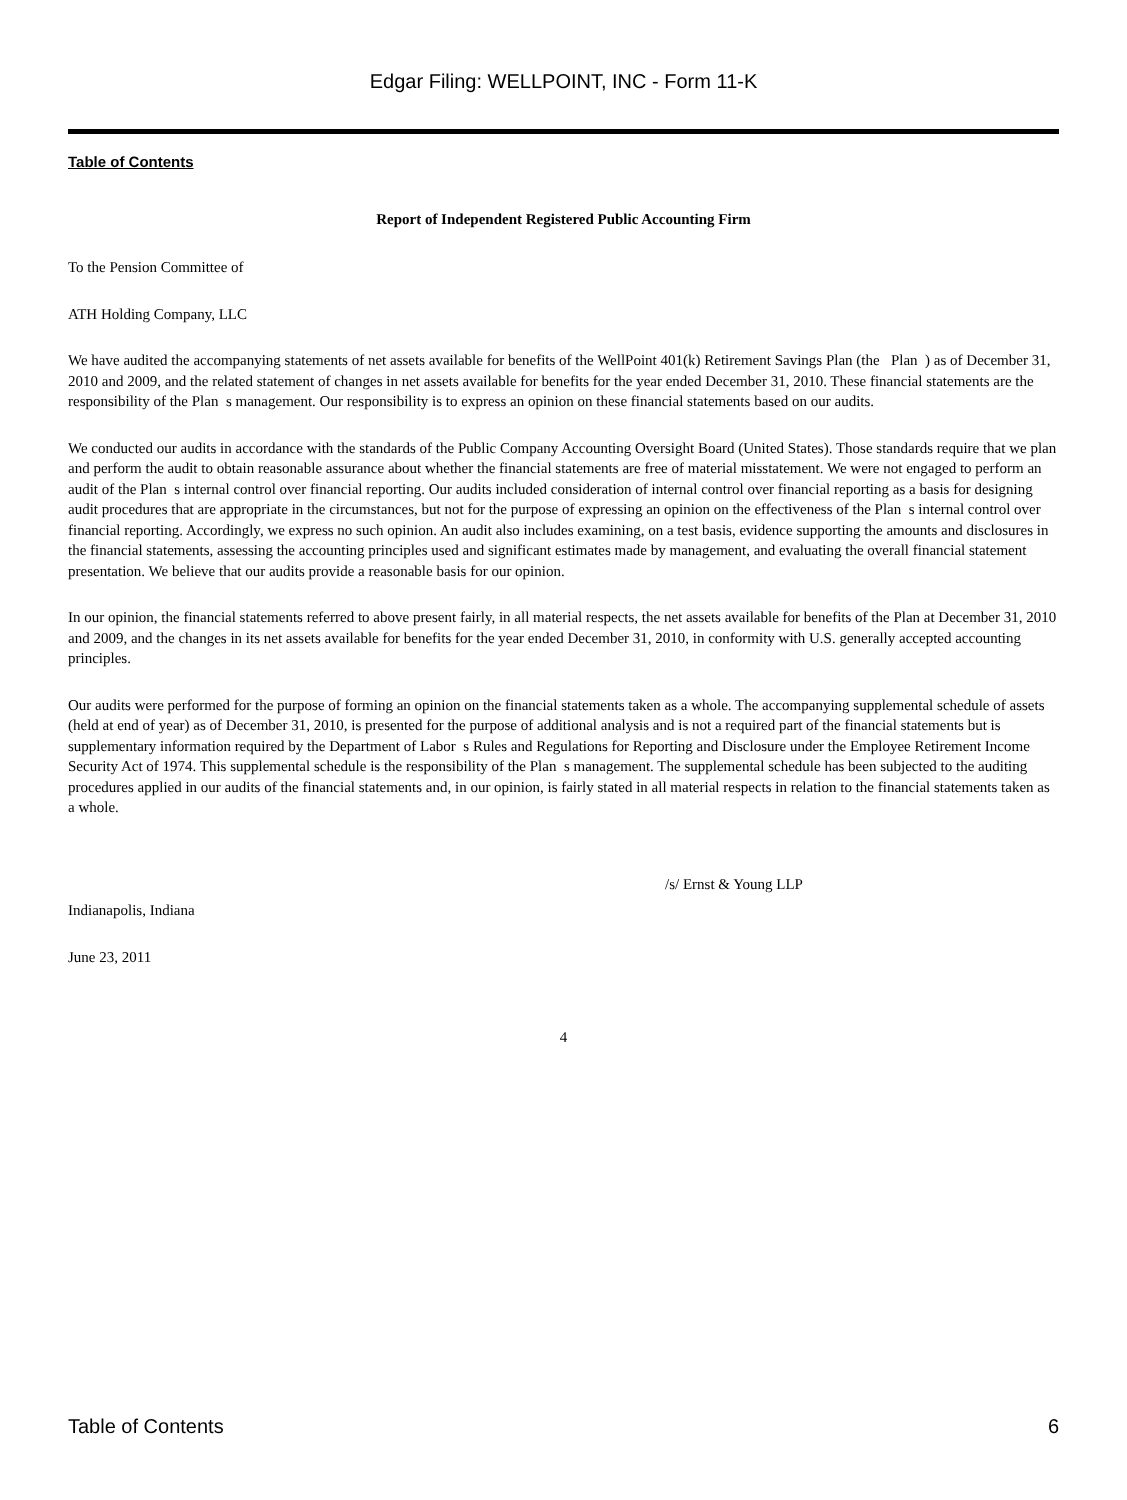Edgar Filing: WELLPOINT, INC - Form 11-K
Table of Contents
Report of Independent Registered Public Accounting Firm
To the Pension Committee of
ATH Holding Company, LLC
We have audited the accompanying statements of net assets available for benefits of the WellPoint 401(k) Retirement Savings Plan (the Plan ) as of December 31, 2010 and 2009, and the related statement of changes in net assets available for benefits for the year ended December 31, 2010. These financial statements are the responsibility of the Plan s management. Our responsibility is to express an opinion on these financial statements based on our audits.
We conducted our audits in accordance with the standards of the Public Company Accounting Oversight Board (United States). Those standards require that we plan and perform the audit to obtain reasonable assurance about whether the financial statements are free of material misstatement. We were not engaged to perform an audit of the Plan s internal control over financial reporting. Our audits included consideration of internal control over financial reporting as a basis for designing audit procedures that are appropriate in the circumstances, but not for the purpose of expressing an opinion on the effectiveness of the Plan s internal control over financial reporting. Accordingly, we express no such opinion. An audit also includes examining, on a test basis, evidence supporting the amounts and disclosures in the financial statements, assessing the accounting principles used and significant estimates made by management, and evaluating the overall financial statement presentation. We believe that our audits provide a reasonable basis for our opinion.
In our opinion, the financial statements referred to above present fairly, in all material respects, the net assets available for benefits of the Plan at December 31, 2010 and 2009, and the changes in its net assets available for benefits for the year ended December 31, 2010, in conformity with U.S. generally accepted accounting principles.
Our audits were performed for the purpose of forming an opinion on the financial statements taken as a whole. The accompanying supplemental schedule of assets (held at end of year) as of December 31, 2010, is presented for the purpose of additional analysis and is not a required part of the financial statements but is supplementary information required by the Department of Labor s Rules and Regulations for Reporting and Disclosure under the Employee Retirement Income Security Act of 1974. This supplemental schedule is the responsibility of the Plan s management. The supplemental schedule has been subjected to the auditing procedures applied in our audits of the financial statements and, in our opinion, is fairly stated in all material respects in relation to the financial statements taken as a whole.
/s/ Ernst & Young LLP
Indianapolis, Indiana
June 23, 2011
4
Table of Contents 6